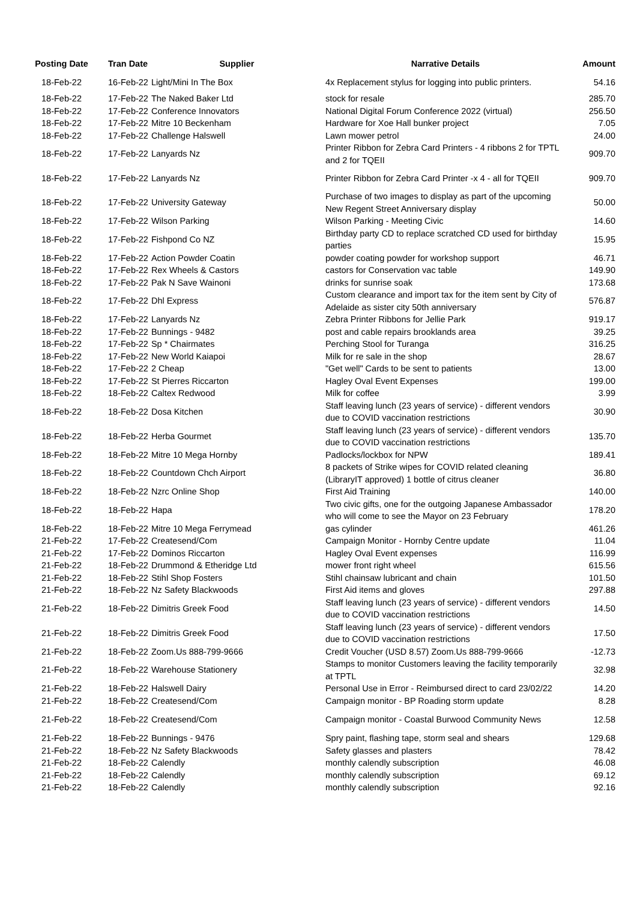| Posting Date | Tran Date | Supplier | Narrative Details | Amount |
| --- | --- | --- | --- | --- |
| 18-Feb-22 | 16-Feb-22 | Light/Mini In The Box | 4x Replacement stylus for logging into public printers. | 54.16 |
| 18-Feb-22 | 17-Feb-22 | The Naked Baker Ltd | stock for resale | 285.70 |
| 18-Feb-22 | 17-Feb-22 | Conference Innovators | National Digital Forum Conference 2022 (virtual) | 256.50 |
| 18-Feb-22 | 17-Feb-22 | Mitre 10 Beckenham | Hardware for Xoe Hall bunker project | 7.05 |
| 18-Feb-22 | 17-Feb-22 | Challenge Halswell | Lawn mower petrol | 24.00 |
| 18-Feb-22 | 17-Feb-22 | Lanyards Nz | Printer Ribbon for Zebra Card Printers - 4 ribbons 2 for TPTL and 2 for TQEII | 909.70 |
| 18-Feb-22 | 17-Feb-22 | Lanyards Nz | Printer Ribbon for Zebra Card Printer -x 4 - all for TQEII | 909.70 |
| 18-Feb-22 | 17-Feb-22 | University Gateway | Purchase of two images to display as part of the upcoming New Regent Street Anniversary display | 50.00 |
| 18-Feb-22 | 17-Feb-22 | Wilson Parking | Wilson Parking - Meeting Civic | 14.60 |
| 18-Feb-22 | 17-Feb-22 | Fishpond Co NZ | Birthday party CD to replace scratched CD used for birthday parties | 15.95 |
| 18-Feb-22 | 17-Feb-22 | Action Powder Coatin | powder coating powder for workshop support | 46.71 |
| 18-Feb-22 | 17-Feb-22 | Rex Wheels & Castors | castors for Conservation vac table | 149.90 |
| 18-Feb-22 | 17-Feb-22 | Pak N Save Wainoni | drinks for sunrise soak | 173.68 |
| 18-Feb-22 | 17-Feb-22 | Dhl Express | Custom clearance and import tax for the item sent by City of Adelaide as sister city 50th anniversary | 576.87 |
| 18-Feb-22 | 17-Feb-22 | Lanyards Nz | Zebra Printer Ribbons for Jellie Park | 919.17 |
| 18-Feb-22 | 17-Feb-22 | Bunnings - 9482 | post and cable repairs brooklands area | 39.25 |
| 18-Feb-22 | 17-Feb-22 | Sp * Chairmates | Perching Stool for Turanga | 316.25 |
| 18-Feb-22 | 17-Feb-22 | New World Kaiapoi | Milk for re sale in the shop | 28.67 |
| 18-Feb-22 | 17-Feb-22 | 2 Cheap | "Get well" Cards to be sent to patients | 13.00 |
| 18-Feb-22 | 17-Feb-22 | St Pierres Riccarton | Hagley Oval Event Expenses | 199.00 |
| 18-Feb-22 | 18-Feb-22 | Caltex Redwood | Milk for coffee | 3.99 |
| 18-Feb-22 | 18-Feb-22 | Dosa Kitchen | Staff leaving lunch (23 years of service) - different vendors due to COVID vaccination restrictions | 30.90 |
| 18-Feb-22 | 18-Feb-22 | Herba Gourmet | Staff leaving lunch (23 years of service) - different vendors due to COVID vaccination restrictions | 135.70 |
| 18-Feb-22 | 18-Feb-22 | Mitre 10 Mega Hornby | Padlocks/lockbox for NPW | 189.41 |
| 18-Feb-22 | 18-Feb-22 | Countdown Chch Airport | 8 packets of Strike wipes for COVID related cleaning (LibraryIT approved) 1 bottle of citrus cleaner | 36.80 |
| 18-Feb-22 | 18-Feb-22 | Nzrc Online Shop | First Aid Training | 140.00 |
| 18-Feb-22 | 18-Feb-22 | Hapa | Two civic gifts, one for the outgoing Japanese Ambassador who will come to see the Mayor on 23 February | 178.20 |
| 18-Feb-22 | 18-Feb-22 | Mitre 10 Mega Ferrymead | gas cylinder | 461.26 |
| 21-Feb-22 | 17-Feb-22 | Createsend/Com | Campaign Monitor - Hornby Centre update | 11.04 |
| 21-Feb-22 | 17-Feb-22 | Dominos Riccarton | Hagley Oval Event expenses | 116.99 |
| 21-Feb-22 | 18-Feb-22 | Drummond & Etheridge Ltd | mower front right wheel | 615.56 |
| 21-Feb-22 | 18-Feb-22 | Stihl Shop Fosters | Stihl chainsaw lubricant and chain | 101.50 |
| 21-Feb-22 | 18-Feb-22 | Nz Safety Blackwoods | First Aid items and gloves | 297.88 |
| 21-Feb-22 | 18-Feb-22 | Dimitris Greek Food | Staff leaving lunch (23 years of service) - different vendors due to COVID vaccination restrictions | 14.50 |
| 21-Feb-22 | 18-Feb-22 | Dimitris Greek Food | Staff leaving lunch (23 years of service) - different vendors due to COVID vaccination restrictions | 17.50 |
| 21-Feb-22 | 18-Feb-22 | Zoom.Us 888-799-9666 | Credit Voucher (USD 8.57) Zoom.Us 888-799-9666 | -12.73 |
| 21-Feb-22 | 18-Feb-22 | Warehouse Stationery | Stamps to monitor Customers leaving the facility temporarily at TPTL | 32.98 |
| 21-Feb-22 | 18-Feb-22 | Halswell Dairy | Personal Use in Error - Reimbursed direct to card 23/02/22 | 14.20 |
| 21-Feb-22 | 18-Feb-22 | Createsend/Com | Campaign monitor - BP Roading storm update | 8.28 |
| 21-Feb-22 | 18-Feb-22 | Createsend/Com | Campaign monitor - Coastal Burwood Community News | 12.58 |
| 21-Feb-22 | 18-Feb-22 | Bunnings - 9476 | Spry paint, flashing tape, storm seal and shears | 129.68 |
| 21-Feb-22 | 18-Feb-22 | Nz Safety Blackwoods | Safety glasses and plasters | 78.42 |
| 21-Feb-22 | 18-Feb-22 | Calendly | monthly calendly subscription | 46.08 |
| 21-Feb-22 | 18-Feb-22 | Calendly | monthly calendly subscription | 69.12 |
| 21-Feb-22 | 18-Feb-22 | Calendly | monthly calendly subscription | 92.16 |